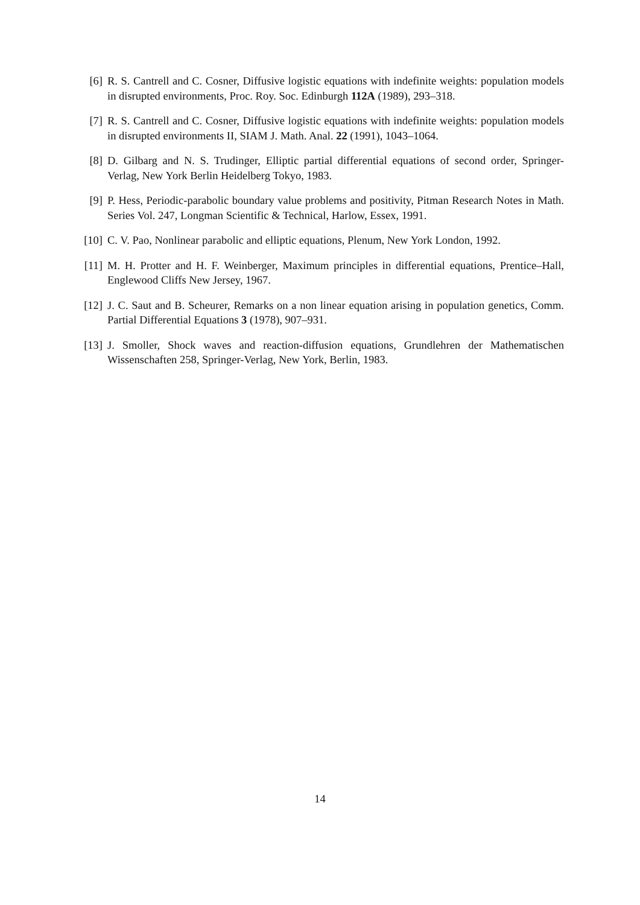[6] R. S. Cantrell and C. Cosner, Diffusive logistic equations with indefinite weights: population models in disrupted environments, Proc. Roy. Soc. Edinburgh 112A (1989), 293–318.
[7] R. S. Cantrell and C. Cosner, Diffusive logistic equations with indefinite weights: population models in disrupted environments II, SIAM J. Math. Anal. 22 (1991), 1043–1064.
[8] D. Gilbarg and N. S. Trudinger, Elliptic partial differential equations of second order, Springer-Verlag, New York Berlin Heidelberg Tokyo, 1983.
[9] P. Hess, Periodic-parabolic boundary value problems and positivity, Pitman Research Notes in Math. Series Vol. 247, Longman Scientific & Technical, Harlow, Essex, 1991.
[10]
C. V. Pao, Nonlinear parabolic and elliptic equations, Plenum, New York London, 1992.
[11]
M. H. Protter and H. F. Weinberger, Maximum principles in differential equations, Prentice–Hall, Englewood Cliffs New Jersey, 1967.
[12]
J. C. Saut and B. Scheurer, Remarks on a non linear equation arising in population genetics, Comm. Partial Differential Equations 3 (1978), 907–931.
[13]
J. Smoller, Shock waves and reaction-diffusion equations, Grundlehren der Mathematischen Wissenschaften 258, Springer-Verlag, New York, Berlin, 1983.
14